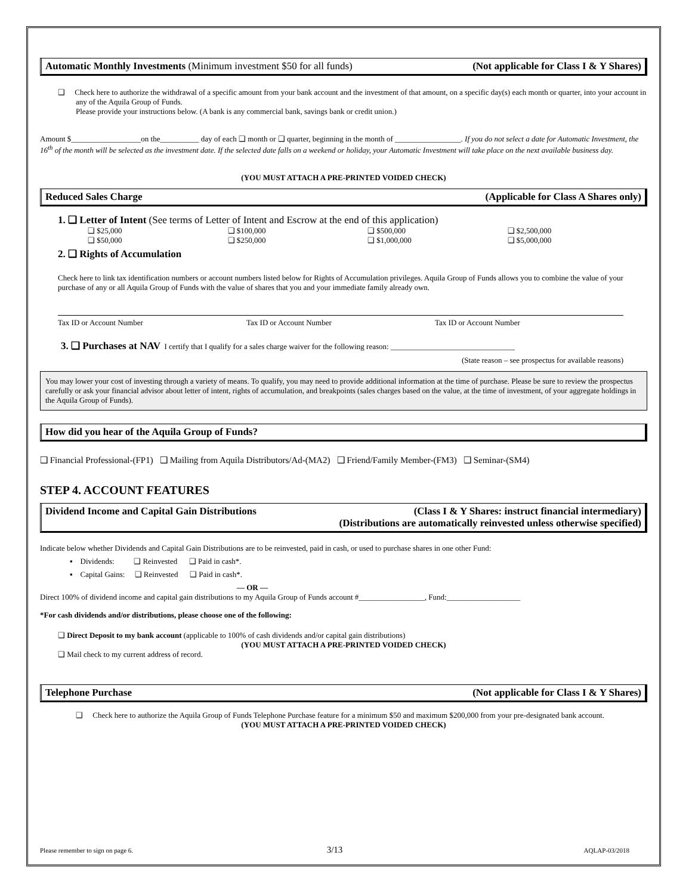Automatic Monthly Investments (Minimum investment $50 for all funds) (Not applicable for Class I & Y Shares)
❑ Check here to authorize the withdrawal of a specific amount from your bank account and the investment of that amount, on a specific day(s) each month or quarter, into your account in any of the Aquila Group of Funds.
Please provide your instructions below. (A bank is any commercial bank, savings bank or credit union.)
Amount $__________________on the__________ day of each ❑ month or ❑ quarter, beginning in the month of _________________. If you do not select a date for Automatic Investment, the 16<sup>th</sup> of the month will be selected as the investment date. If the selected date falls on a weekend or holiday, your Automatic Investment will take place on the next available business day.
(YOU MUST ATTACH A PRE-PRINTED VOIDED CHECK)
Reduced Sales Charge (Applicable for Class A Shares only)
1. ❑ Letter of Intent (See terms of Letter of Intent and Escrow at the end of this application)
❑ $25,000 ❑ $100,000 ❑ $500,000 ❑ $2,500,000
❑ $50,000 ❑ $250,000 ❑ $1,000,000 ❑ $5,000,000
2. ❑ Rights of Accumulation
Check here to link tax identification numbers or account numbers listed below for Rights of Accumulation privileges. Aquila Group of Funds allows you to combine the value of your purchase of any or all Aquila Group of Funds with the value of shares that you and your immediate family already own.
Tax ID or Account Number Tax ID or Account Number Tax ID or Account Number
3. ❑ Purchases at NAV I certify that I qualify for a sales charge waiver for the following reason: ________________________________
(State reason – see prospectus for available reasons)
You may lower your cost of investing through a variety of means. To qualify, you may need to provide additional information at the time of purchase. Please be sure to review the prospectus carefully or ask your financial advisor about letter of intent, rights of accumulation, and breakpoints (sales charges based on the value, at the time of investment, of your aggregate holdings in the Aquila Group of Funds).
How did you hear of the Aquila Group of Funds?
❑ Financial Professional-(FP1) ❑ Mailing from Aquila Distributors/Ad-(MA2) ❑ Friend/Family Member-(FM3) ❑ Seminar-(SM4)
STEP 4. ACCOUNT FEATURES
Dividend Income and Capital Gain Distributions (Class I & Y Shares: instruct financial intermediary)
(Distributions are automatically reinvested unless otherwise specified)
Indicate below whether Dividends and Capital Gain Distributions are to be reinvested, paid in cash, or used to purchase shares in one other Fund:
▪ Dividends: ❑ Reinvested ❑ Paid in cash*.
▪ Capital Gains: ❑ Reinvested ❑ Paid in cash*.
— OR —
Direct 100% of dividend income and capital gain distributions to my Aquila Group of Funds account #_________________, Fund:___________________
*For cash dividends and/or distributions, please choose one of the following:
❑ Direct Deposit to my bank account (applicable to 100% of cash dividends and/or capital gain distributions)
(YOU MUST ATTACH A PRE-PRINTED VOIDED CHECK)
❑ Mail check to my current address of record.
Telephone Purchase (Not applicable for Class I & Y Shares)
❑ Check here to authorize the Aquila Group of Funds Telephone Purchase feature for a minimum $50 and maximum $200,000 from your pre-designated bank account.
(YOU MUST ATTACH A PRE-PRINTED VOIDED CHECK)
Please remember to sign on page 6. 3/13 AQLAP-03/2018